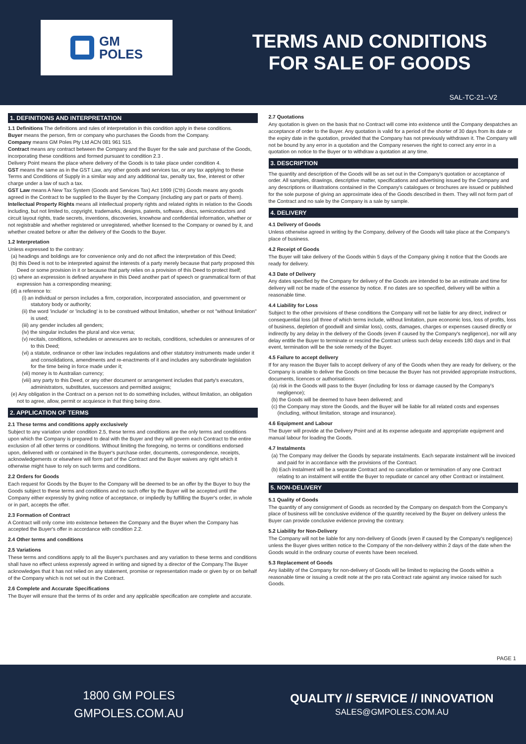GM
POLES
TERMS AND CONDITIONS
FOR SALE OF GOODS
SAL-TC-21--V2
1. DEFINITIONS AND INTERPRETATION
1.1 Definitions The definitions and rules of interpretation in this condition apply in these conditions.
Buyer means the person, firm or company who purchases the Goods from the Company.
Company means GM Poles Pty Ltd ACN 081 961 515.
Contract means any contract between the Company and the Buyer for the sale and purchase of the Goods, incorporating these conditions and formed pursuant to condition 2.3 .
Delivery Point means the place where delivery of the Goods is to take place under condition 4.
GST means the same as in the GST Law, any other goods and services tax, or any tax applying to these Terms and Conditions of Supply in a similar way and any additional tax, penalty tax, fine, interest or other charge under a law of such a tax.
GST Law means A New Tax System (Goods and Services Tax) Act 1999 (C'th).Goods means any goods agreed in the Contract to be supplied to the Buyer by the Company (including any part or parts of them).
Intellectual Property Rights means all intellectual property rights and related rights in relation to the Goods including, but not limited to, copyright, trademarks, designs, patents, software, discs, semiconductors and circuit layout rights, trade secrets, inventions, discoveries, knowhow and confidential information, whether or not registrable and whether registered or unregistered, whether licensed to the Company or owned by it, and whether created before or after the delivery of the Goods to the Buyer.
1.2 Interpretation
Unless expressed to the contrary:
(a) headings and boldings are for convenience only and do not affect the interpretation of this Deed;
(b) this Deed is not to be interpreted against the interests of a party merely because that party proposed this Deed or some provision in it or because that party relies on a provision of this Deed to protect itself;
(c) where an expression is defined anywhere in this Deed another part of speech or grammatical form of that expression has a corresponding meaning;
(d) a reference to:
(i) an individual or person includes a firm, corporation, incorporated association, and government or statutory body or authority;
(ii) the word 'include' or 'including' is to be construed without limitation, whether or not "without limitation" is used;
(iii) any gender includes all genders;
(iv) the singular includes the plural and vice versa;
(v) recitals, conditions, schedules or annexures are to recitals, conditions, schedules or annexures of or to this Deed;
(vi) a statute, ordinance or other law includes regulations and other statutory instruments made under it and consolidations, amendments and re-enactments of it and includes any subordinate legislation for the time being in force made under it;
(vii) money is to Australian currency;
(viii) any party to this Deed, or any other document or arrangement includes that party's executors, administrators, substitutes, successors and permitted assigns;
(e) Any obligation in the Contract on a person not to do something includes, without limitation, an obligation not to agree, allow, permit or acquiesce in that thing being done.
2. APPLICATION OF TERMS
2.1 These terms and conditions apply exclusively
Subject to any variation under condition 2.5, these terms and conditions are the only terms and conditions upon which the Company is prepared to deal with the Buyer and they will govern each Contract to the entire exclusion of all other terms or conditions. Without limiting the foregoing, no terms or conditions endorsed upon, delivered with or contained in the Buyer's purchase order, documents, correspondence, receipts, acknowledgements or elsewhere will form part of the Contract and the Buyer waives any right which it otherwise might have to rely on such terms and conditions.
2.2 Orders for Goods
Each request for Goods by the Buyer to the Company will be deemed to be an offer by the Buyer to buy the Goods subject to these terms and conditions and no such offer by the Buyer will be accepted until the Company either expressly by giving notice of acceptance, or impliedly by fulfilling the Buyer's order, in whole or in part, accepts the offer.
2.3 Formation of Contract
A Contract will only come into existence between the Company and the Buyer when the Company has accepted the Buyer's offer in accordance with condition 2.2.
2.4 Other terms and conditions
2.5 Variations
These terms and conditions apply to all the Buyer's purchases and any variation to these terms and conditions shall have no effect unless expressly agreed in writing and signed by a director of the Company.The Buyer acknowledges that it has not relied on any statement, promise or representation made or given by or on behalf of the Company which is not set out in the Contract.
2.6 Complete and Accurate Specifications
The Buyer will ensure that the terms of its order and any applicable specification are complete and accurate.
2.7 Quotations
Any quotation is given on the basis that no Contract will come into existence until the Company despatches an acceptance of order to the Buyer. Any quotation is valid for a period of the shorter of 30 days from its date or the expiry date in the quotation, provided that the Company has not previously withdrawn it. The Company will not be bound by any error in a quotation and the Company reserves the right to correct any error in a quotation on notice to the Buyer or to withdraw a quotation at any time.
3. DESCRIPTION
The quantity and description of the Goods will be as set out in the Company's quotation or acceptance of order. All samples, drawings, descriptive matter, specifications and advertising issued by the Company and any descriptions or illustrations contained in the Company's catalogues or brochures are issued or published for the sole purpose of giving an approximate idea of the Goods described in them. They will not form part of the Contract and no sale by the Company is a sale by sample.
4. DELIVERY
4.1 Delivery of Goods
Unless otherwise agreed in writing by the Company, delivery of the Goods will take place at the Company's place of business.
4.2 Receipt of Goods
The Buyer will take delivery of the Goods within 5 days of the Company giving it notice that the Goods are ready for delivery.
4.3 Date of Delivery
Any dates specified by the Company for delivery of the Goods are intended to be an estimate and time for delivery will not be made of the essence by notice. If no dates are so specified, delivery will be within a reasonable time.
4.4 Liability for Loss
Subject to the other provisions of these conditions the Company will not be liable for any direct, indirect or consequential loss (all three of which terms include, without limitation, pure economic loss, loss of profits, loss of business, depletion of goodwill and similar loss), costs, damages, charges or expenses caused directly or indirectly by any delay in the delivery of the Goods (even if caused by the Company's negligence), nor will any delay entitle the Buyer to terminate or rescind the Contract unless such delay exceeds 180 days and in that event, termination will be the sole remedy of the Buyer.
4.5 Failure to accept delivery
If for any reason the Buyer fails to accept delivery of any of the Goods when they are ready for delivery, or the Company is unable to deliver the Goods on time because the Buyer has not provided appropriate instructions, documents, licences or authorisations:
(a) risk in the Goods will pass to the Buyer (including for loss or damage caused by the Company's negligence);
(b) the Goods will be deemed to have been delivered; and
(c) the Company may store the Goods, and the Buyer will be liable for all related costs and expenses (including, without limitation, storage and insurance).
4.6 Equipment and Labour
The Buyer will provide at the Delivery Point and at its expense adequate and appropriate equipment and manual labour for loading the Goods.
4.7 Instalments
(a) The Company may deliver the Goods by separate instalments. Each separate instalment will be invoiced and paid for in accordance with the provisions of the Contract.
(b) Each instalment will be a separate Contract and no cancellation or termination of any one Contract relating to an instalment will entitle the Buyer to repudiate or cancel any other Contract or instalment.
5. NON-DELIVERY
5.1 Quality of Goods
The quantity of any consignment of Goods as recorded by the Company on despatch from the Company's place of business will be conclusive evidence of the quantity received by the Buyer on delivery unless the Buyer can provide conclusive evidence proving the contrary.
5.2 Liability for Non-Delivery
The Company will not be liable for any non-delivery of Goods (even if caused by the Company's negligence) unless the Buyer gives written notice to the Company of the non-delivery within 2 days of the date when the Goods would in the ordinary course of events have been received.
5.3 Replacement of Goods
Any liability of the Company for non-delivery of Goods will be limited to replacing the Goods within a reasonable time or issuing a credit note at the pro rata Contract rate against any invoice raised for such Goods.
PAGE 1
1800 GM POLES
GMPOLES.COM.AU
QUALITY // SERVICE // INNOVATION
SALES@GMPOLES.COM.AU